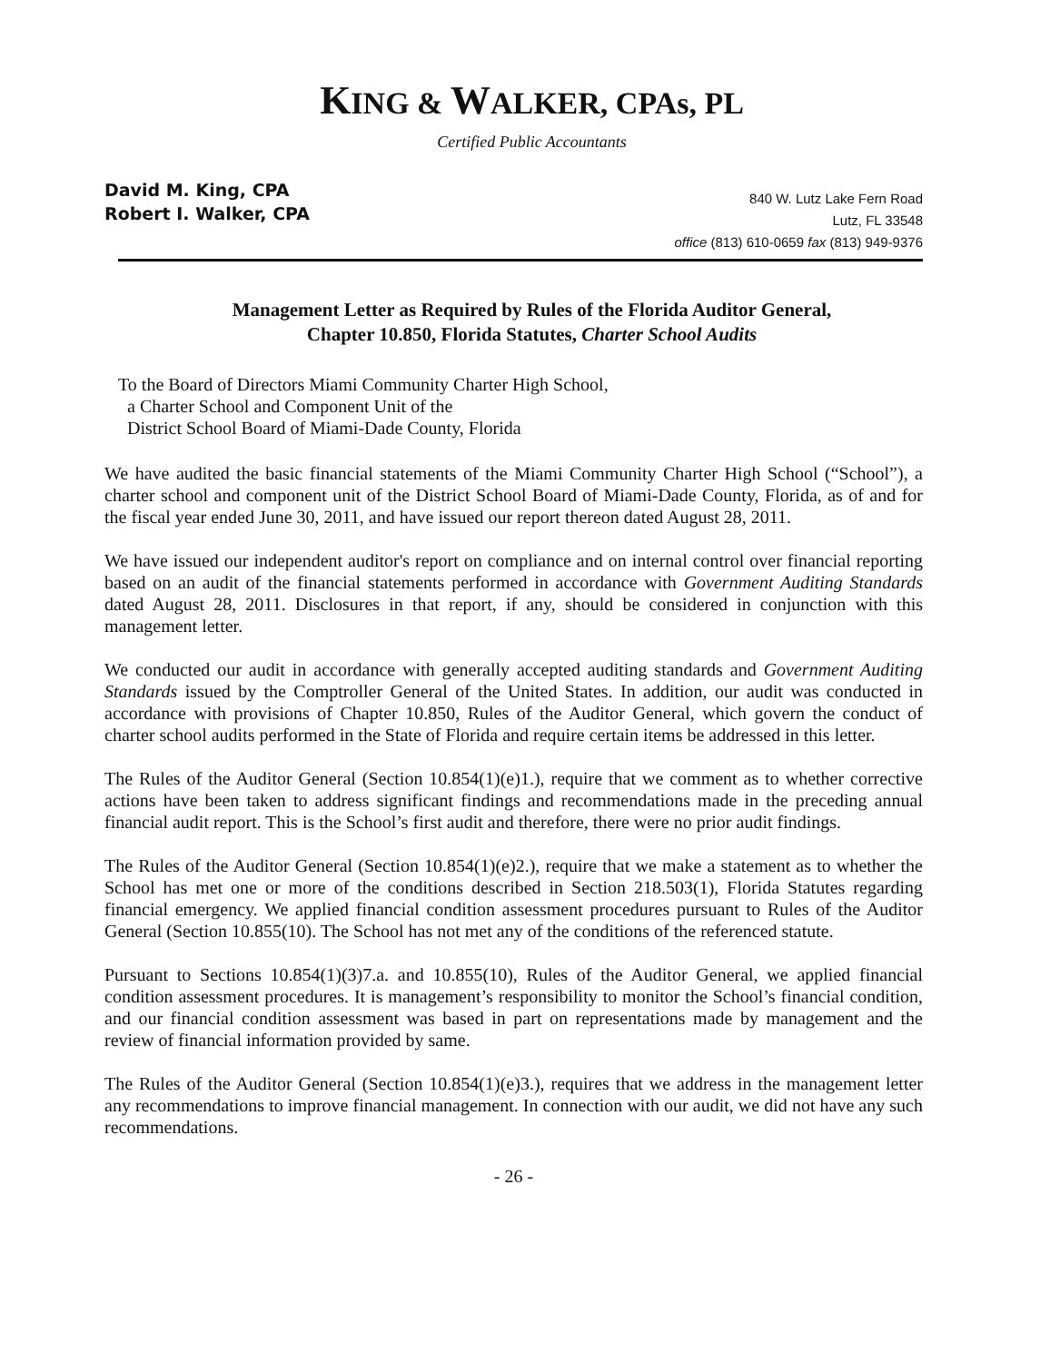KING & WALKER, CPAs, PL
Certified Public Accountants
David M. King, CPA
Robert I. Walker, CPA
840 W. Lutz Lake Fern Road
Lutz, FL 33548
office (813) 610-0659 fax (813) 949-9376
Management Letter as Required by Rules of the Florida Auditor General,
Chapter 10.850, Florida Statutes, Charter School Audits
To the Board of Directors Miami Community Charter High School,
a Charter School and Component Unit of the
District School Board of Miami-Dade County, Florida
We have audited the basic financial statements of the Miami Community Charter High School (“School”), a charter school and component unit of the District School Board of Miami-Dade County, Florida, as of and for the fiscal year ended June 30, 2011, and have issued our report thereon dated August 28, 2011.
We have issued our independent auditor's report on compliance and on internal control over financial reporting based on an audit of the financial statements performed in accordance with Government Auditing Standards dated August 28, 2011. Disclosures in that report, if any, should be considered in conjunction with this management letter.
We conducted our audit in accordance with generally accepted auditing standards and Government Auditing Standards issued by the Comptroller General of the United States. In addition, our audit was conducted in accordance with provisions of Chapter 10.850, Rules of the Auditor General, which govern the conduct of charter school audits performed in the State of Florida and require certain items be addressed in this letter.
The Rules of the Auditor General (Section 10.854(1)(e)1.), require that we comment as to whether corrective actions have been taken to address significant findings and recommendations made in the preceding annual financial audit report. This is the School’s first audit and therefore, there were no prior audit findings.
The Rules of the Auditor General (Section 10.854(1)(e)2.), require that we make a statement as to whether the School has met one or more of the conditions described in Section 218.503(1), Florida Statutes regarding financial emergency. We applied financial condition assessment procedures pursuant to Rules of the Auditor General (Section 10.855(10). The School has not met any of the conditions of the referenced statute.
Pursuant to Sections 10.854(1)(3)7.a. and 10.855(10), Rules of the Auditor General, we applied financial condition assessment procedures. It is management’s responsibility to monitor the School’s financial condition, and our financial condition assessment was based in part on representations made by management and the review of financial information provided by same.
The Rules of the Auditor General (Section 10.854(1)(e)3.), requires that we address in the management letter any recommendations to improve financial management. In connection with our audit, we did not have any such recommendations.
- 26 -